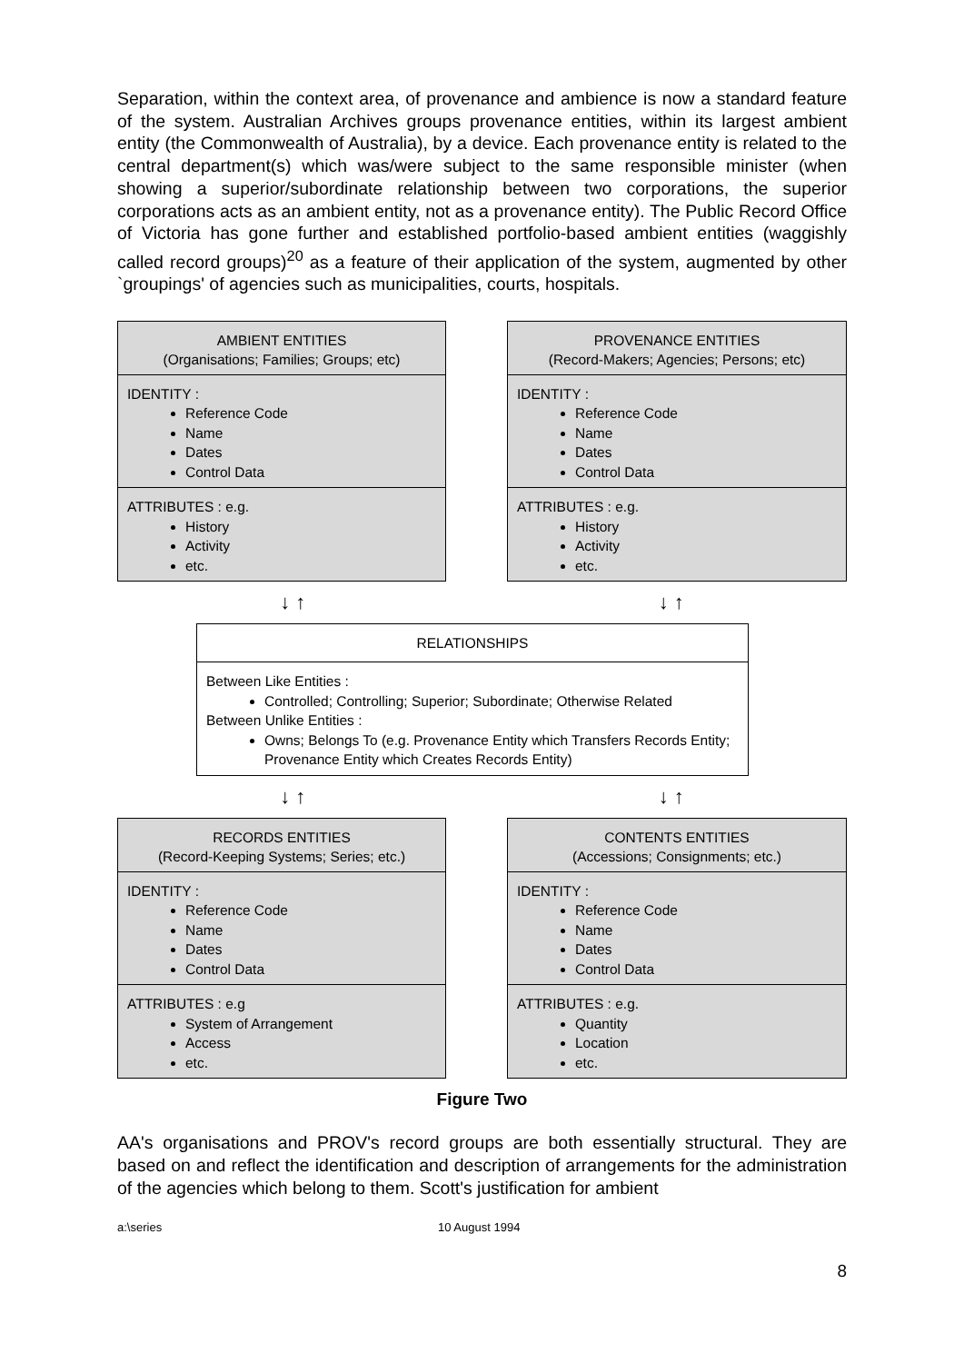Separation, within the context area, of provenance and ambience is now a standard feature of the system. Australian Archives groups provenance entities, within its largest ambient entity (the Commonwealth of Australia), by a device. Each provenance entity is related to the central department(s) which was/were subject to the same responsible minister (when showing a superior/subordinate relationship between two corporations, the superior corporations acts as an ambient entity, not as a provenance entity). The Public Record Office of Victoria has gone further and established portfolio-based ambient entities (waggishly called record groups)<sup>20</sup> as a feature of their application of the system, augmented by other `groupings' of agencies such as municipalities, courts, hospitals.
AMBIENT ENTITIES
(Organisations; Families; Groups; etc)
IDENTITY :
Reference Code
Name
Dates
Control Data
ATTRIBUTES : e.g.
History
Activity
etc.
PROVENANCE ENTITIES
(Record-Makers; Agencies; Persons; etc)
IDENTITY :
Reference Code
Name
Dates
Control Data
ATTRIBUTES : e.g.
History
Activity
etc.
↓ ↑ ↓ ↑
RELATIONSHIPS
Between Like Entities :
Controlled; Controlling; Superior; Subordinate; Otherwise Related
Between Unlike Entities :
Owns; Belongs To (e.g. Provenance Entity which Transfers Records Entity; Provenance Entity which Creates Records Entity)
↓ ↑ ↓ ↑
RECORDS ENTITIES
(Record-Keeping Systems; Series; etc.)
IDENTITY :
Reference Code
Name
Dates
Control Data
ATTRIBUTES : e.g
System of Arrangement
Access
etc.
CONTENTS ENTITIES
(Accessions; Consignments; etc.)
IDENTITY :
Reference Code
Name
Dates
Control Data
ATTRIBUTES : e.g.
Quantity
Location
etc.
Figure Two
AA's organisations and PROV's record groups are both essentially structural. They are based on and reflect the identification and description of arrangements for the administration of the agencies which belong to them. Scott's justification for ambient
a:\series 10 August 1994
8